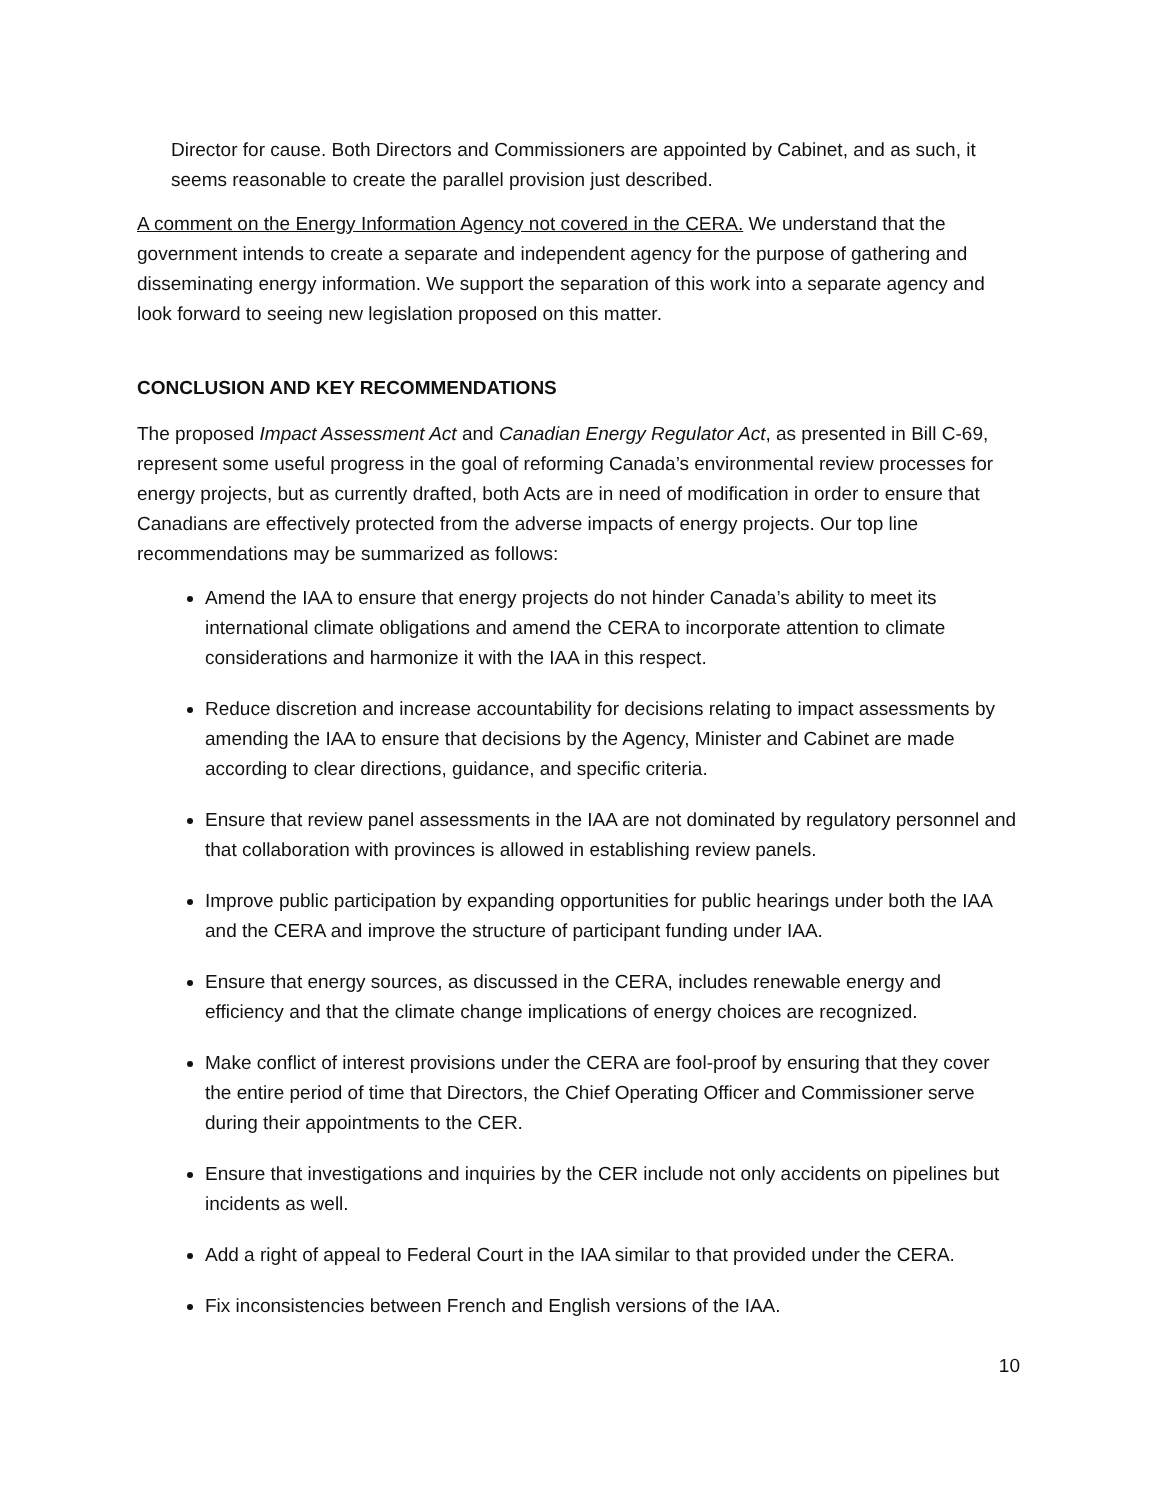Director for cause. Both Directors and Commissioners are appointed by Cabinet, and as such, it seems reasonable to create the parallel provision just described.
A comment on the Energy Information Agency not covered in the CERA. We understand that the government intends to create a separate and independent agency for the purpose of gathering and disseminating energy information. We support the separation of this work into a separate agency and look forward to seeing new legislation proposed on this matter.
CONCLUSION AND KEY RECOMMENDATIONS
The proposed Impact Assessment Act and Canadian Energy Regulator Act, as presented in Bill C-69, represent some useful progress in the goal of reforming Canada’s environmental review processes for energy projects, but as currently drafted, both Acts are in need of modification in order to ensure that Canadians are effectively protected from the adverse impacts of energy projects. Our top line recommendations may be summarized as follows:
Amend the IAA to ensure that energy projects do not hinder Canada’s ability to meet its international climate obligations and amend the CERA to incorporate attention to climate considerations and harmonize it with the IAA in this respect.
Reduce discretion and increase accountability for decisions relating to impact assessments by amending the IAA to ensure that decisions by the Agency, Minister and Cabinet are made according to clear directions, guidance, and specific criteria.
Ensure that review panel assessments in the IAA are not dominated by regulatory personnel and that collaboration with provinces is allowed in establishing review panels.
Improve public participation by expanding opportunities for public hearings under both the IAA and the CERA and improve the structure of participant funding under IAA.
Ensure that energy sources, as discussed in the CERA, includes renewable energy and efficiency and that the climate change implications of energy choices are recognized.
Make conflict of interest provisions under the CERA are fool-proof by ensuring that they cover the entire period of time that Directors, the Chief Operating Officer and Commissioner serve during their appointments to the CER.
Ensure that investigations and inquiries by the CER include not only accidents on pipelines but incidents as well.
Add a right of appeal to Federal Court in the IAA similar to that provided under the CERA.
Fix inconsistencies between French and English versions of the IAA.
10